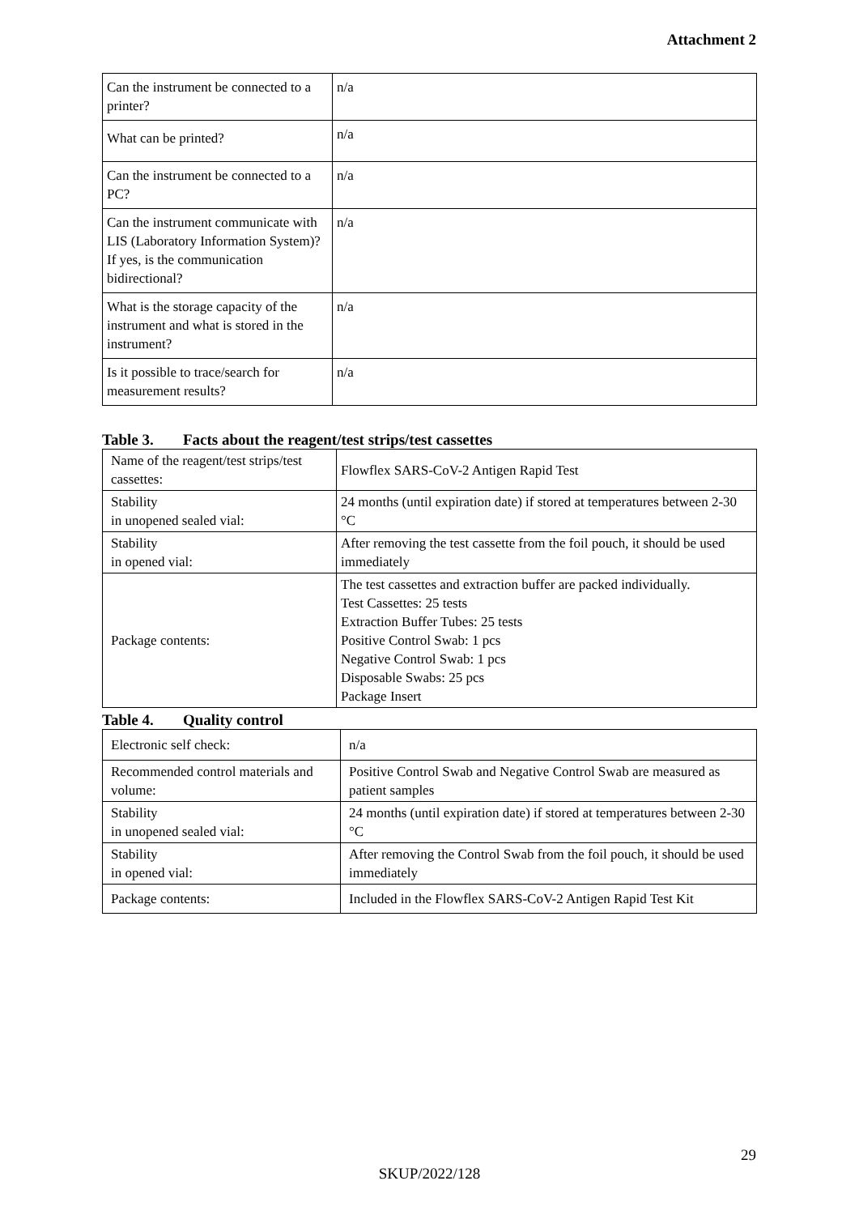Attachment 2
| Can the instrument be connected to a printer? | n/a |
| What can be printed? | n/a |
| Can the instrument be connected to a PC? | n/a |
| Can the instrument communicate with LIS (Laboratory Information System)? If yes, is the communication bidirectional? | n/a |
| What is the storage capacity of the instrument and what is stored in the instrument? | n/a |
| Is it possible to trace/search for measurement results? | n/a |
Table 3. Facts about the reagent/test strips/test cassettes
| Name of the reagent/test strips/test cassettes: | Flowflex SARS-CoV-2 Antigen Rapid Test |
| Stability in unopened sealed vial: | 24 months (until expiration date) if stored at temperatures between 2-30 °C |
| Stability in opened vial: | After removing the test cassette from the foil pouch, it should be used immediately |
| Package contents: | The test cassettes and extraction buffer are packed individually. Test Cassettes: 25 tests Extraction Buffer Tubes: 25 tests Positive Control Swab: 1 pcs Negative Control Swab: 1 pcs Disposable Swabs: 25 pcs Package Insert |
Table 4. Quality control
| Electronic self check: | n/a |
| Recommended control materials and volume: | Positive Control Swab and Negative Control Swab are measured as patient samples |
| Stability in unopened sealed vial: | 24 months (until expiration date) if stored at temperatures between 2-30 °C |
| Stability in opened vial: | After removing the Control Swab from the foil pouch, it should be used immediately |
| Package contents: | Included in the Flowflex SARS-CoV-2 Antigen Rapid Test Kit |
29
SKUP/2022/128